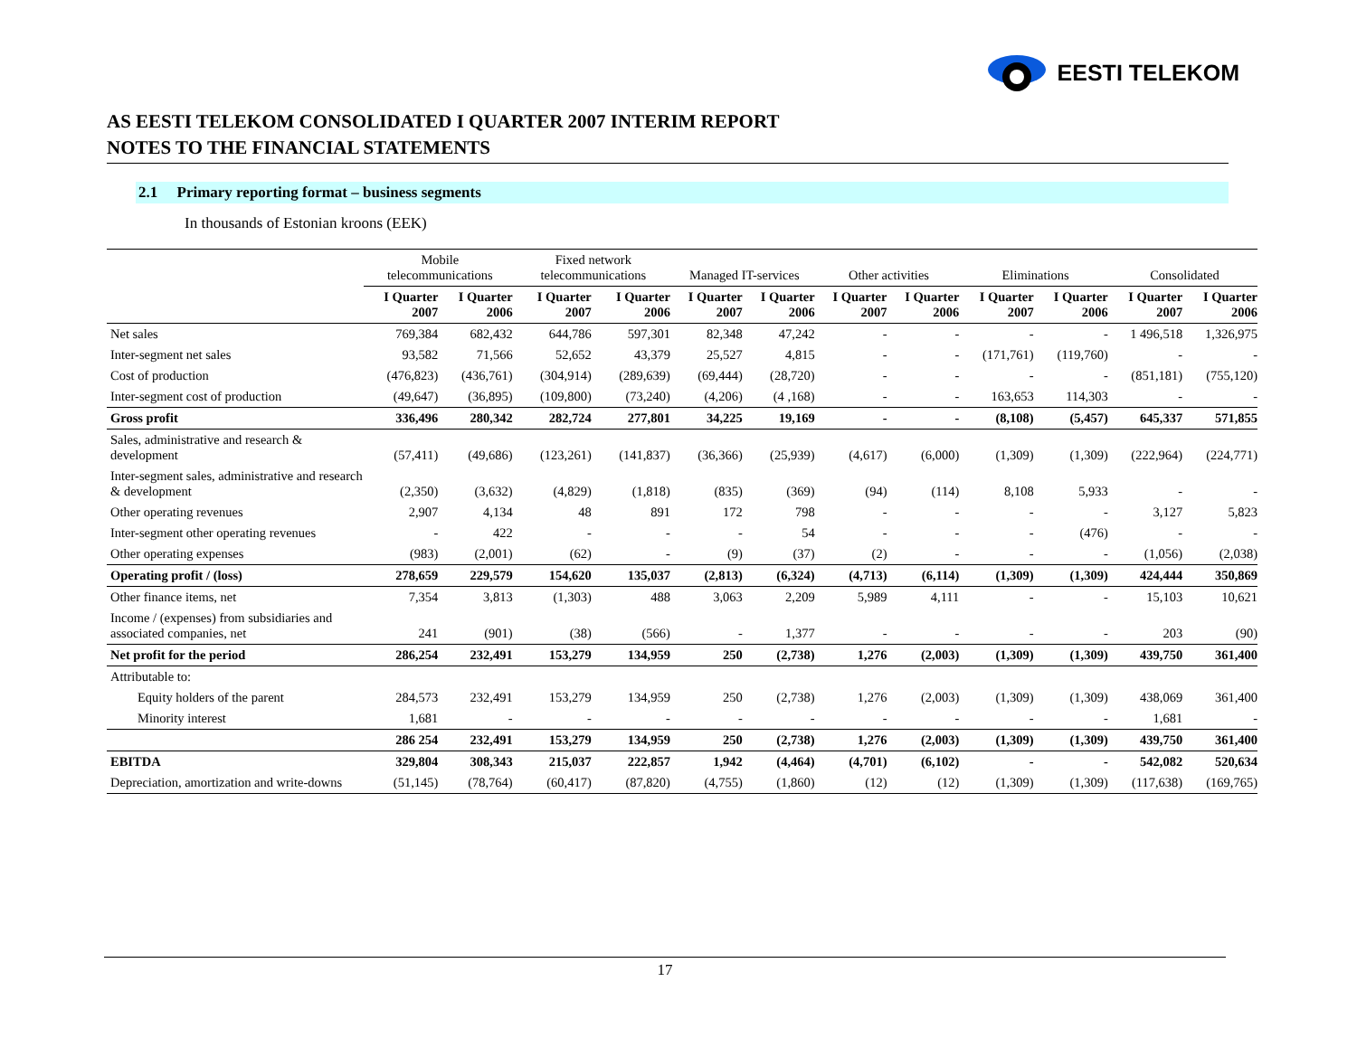EESTI TELEKOM
AS EESTI TELEKOM CONSOLIDATED I QUARTER 2007 INTERIM REPORT
NOTES TO THE FINANCIAL STATEMENTS
2.1 Primary reporting format – business segments
In thousands of Estonian kroons (EEK)
| | Mobile telecommunications | | Fixed network telecommunications | | Managed IT-services | | Other activities | | Eliminations | | Consolidated | |
| --- | --- | --- | --- | --- | --- | --- | --- | --- | --- | --- | --- | --- |
| | I Quarter 2007 | I Quarter 2006 | I Quarter 2007 | I Quarter 2006 | I Quarter 2007 | I Quarter 2006 | I Quarter 2007 | I Quarter 2006 | I Quarter 2007 | I Quarter 2006 | I Quarter 2007 | I Quarter 2006 |
| Net sales | 769,384 | 682,432 | 644,786 | 597,301 | 82,348 | 47,242 | - | - | - | - | 1 496,518 | 1,326,975 |
| Inter-segment net sales | 93,582 | 71,566 | 52,652 | 43,379 | 25,527 | 4,815 | - | - | (171,761) | (119,760) | - | - |
| Cost of production | (476,823) | (436,761) | (304,914) | (289,639) | (69,444) | (28,720) | - | - | - | - | (851,181) | (755,120) |
| Inter-segment cost of production | (49,647) | (36,895) | (109,800) | (73,240) | (4,206) | (4 ,168) | - | - | 163,653 | 114,303 | - | - |
| Gross profit | 336,496 | 280,342 | 282,724 | 277,801 | 34,225 | 19,169 | - | - | (8,108) | (5,457) | 645,337 | 571,855 |
| Sales, administrative and research & development | (57,411) | (49,686) | (123,261) | (141,837) | (36,366) | (25,939) | (4,617) | (6,000) | (1,309) | (1,309) | (222,964) | (224,771) |
| Inter-segment sales, administrative and research & development | (2,350) | (3,632) | (4,829) | (1,818) | (835) | (369) | (94) | (114) | 8,108 | 5,933 | - | - |
| Other operating revenues | 2,907 | 4,134 | 48 | 891 | 172 | 798 | - | - | - | - | 3,127 | 5,823 |
| Inter-segment other operating revenues | - | 422 | - | - | - | 54 | - | - | - | (476) | - | - |
| Other operating expenses | (983) | (2,001) | (62) | - | (9) | (37) | (2) | - | - | - | (1,056) | (2,038) |
| Operating profit / (loss) | 278,659 | 229,579 | 154,620 | 135,037 | (2,813) | (6,324) | (4,713) | (6,114) | (1,309) | (1,309) | 424,444 | 350,869 |
| Other finance items, net | 7,354 | 3,813 | (1,303) | 488 | 3,063 | 2,209 | 5,989 | 4,111 | - | - | 15,103 | 10,621 |
| Income / (expenses) from subsidiaries and associated companies, net | 241 | (901) | (38) | (566) | - | 1,377 | - | - | - | - | 203 | (90) |
| Net profit for the period | 286,254 | 232,491 | 153,279 | 134,959 | 250 | (2,738) | 1,276 | (2,003) | (1,309) | (1,309) | 439,750 | 361,400 |
| Attributable to: | | | | | | | | | | | | |
| Equity holders of the parent | 284,573 | 232,491 | 153,279 | 134,959 | 250 | (2,738) | 1,276 | (2,003) | (1,309) | (1,309) | 438,069 | 361,400 |
| Minority interest | 1,681 | - | - | - | - | - | - | - | - | - | 1,681 | - |
| | 286 254 | 232,491 | 153,279 | 134,959 | 250 | (2,738) | 1,276 | (2,003) | (1,309) | (1,309) | 439,750 | 361,400 |
| EBITDA | 329,804 | 308,343 | 215,037 | 222,857 | 1,942 | (4,464) | (4,701) | (6,102) | - | - | 542,082 | 520,634 |
| Depreciation, amortization and write-downs | (51,145) | (78,764) | (60,417) | (87,820) | (4,755) | (1,860) | (12) | (12) | (1,309) | (1,309) | (117,638) | (169,765) |
17